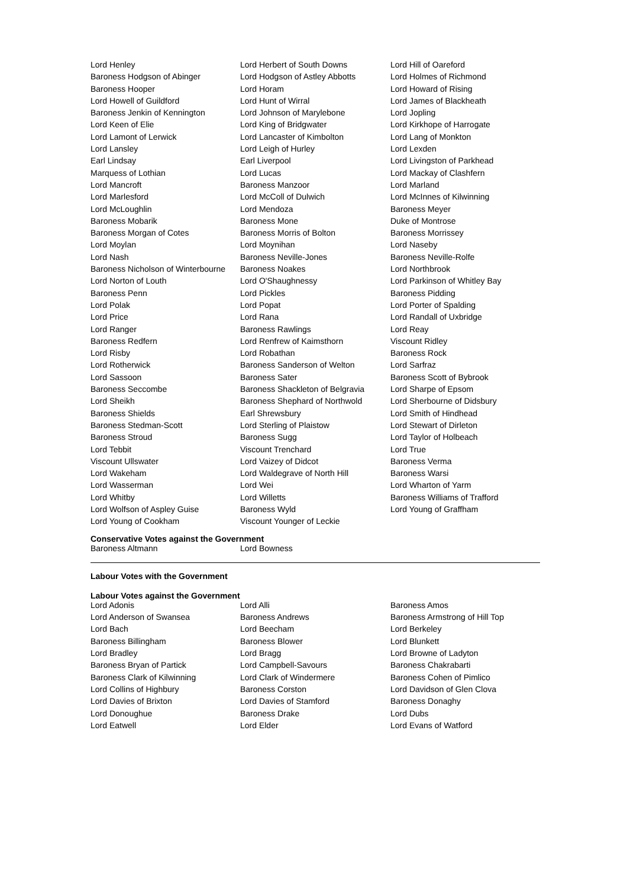| Lord Henley | Lord Herbert of South Downs | Lord Hill of Oareford |
| Baroness Hodgson of Abinger | Lord Hodgson of Astley Abbotts | Lord Holmes of Richmond |
| Baroness Hooper | Lord Horam | Lord Howard of Rising |
| Lord Howell of Guildford | Lord Hunt of Wirral | Lord James of Blackheath |
| Baroness Jenkin of Kennington | Lord Johnson of Marylebone | Lord Jopling |
| Lord Keen of Elie | Lord King of Bridgwater | Lord Kirkhope of Harrogate |
| Lord Lamont of Lerwick | Lord Lancaster of Kimbolton | Lord Lang of Monkton |
| Lord Lansley | Lord Leigh of Hurley | Lord Lexden |
| Earl Lindsay | Earl Liverpool | Lord Livingston of Parkhead |
| Marquess of Lothian | Lord Lucas | Lord Mackay of Clashfern |
| Lord Mancroft | Baroness Manzoor | Lord Marland |
| Lord Marlesford | Lord McColl of Dulwich | Lord McInnes of Kilwinning |
| Lord McLoughlin | Lord Mendoza | Baroness Meyer |
| Baroness Mobarik | Baroness Mone | Duke of Montrose |
| Baroness Morgan of Cotes | Baroness Morris of Bolton | Baroness Morrissey |
| Lord Moylan | Lord Moynihan | Lord Naseby |
| Lord Nash | Baroness Neville-Jones | Baroness Neville-Rolfe |
| Baroness Nicholson of Winterbourne | Baroness Noakes | Lord Northbrook |
| Lord Norton of Louth | Lord O'Shaughnessy | Lord Parkinson of Whitley Bay |
| Baroness Penn | Lord Pickles | Baroness Pidding |
| Lord Polak | Lord Popat | Lord Porter of Spalding |
| Lord Price | Lord Rana | Lord Randall of Uxbridge |
| Lord Ranger | Baroness Rawlings | Lord Reay |
| Baroness Redfern | Lord Renfrew of Kaimsthorn | Viscount Ridley |
| Lord Risby | Lord Robathan | Baroness Rock |
| Lord Rotherwick | Baroness Sanderson of Welton | Lord Sarfraz |
| Lord Sassoon | Baroness Sater | Baroness Scott of Bybrook |
| Baroness Seccombe | Baroness Shackleton of Belgravia | Lord Sharpe of Epsom |
| Lord Sheikh | Baroness Shephard of Northwold | Lord Sherbourne of Didsbury |
| Baroness Shields | Earl Shrewsbury | Lord Smith of Hindhead |
| Baroness Stedman-Scott | Lord Sterling of Plaistow | Lord Stewart of Dirleton |
| Baroness Stroud | Baroness Sugg | Lord Taylor of Holbeach |
| Lord Tebbit | Viscount Trenchard | Lord True |
| Viscount Ullswater | Lord Vaizey of Didcot | Baroness Verma |
| Lord Wakeham | Lord Waldegrave of North Hill | Baroness Warsi |
| Lord Wasserman | Lord Wei | Lord Wharton of Yarm |
| Lord Whitby | Lord Willetts | Baroness Williams of Trafford |
| Lord Wolfson of Aspley Guise | Baroness Wyld | Lord Young of Graffham |
| Lord Young of Cookham | Viscount Younger of Leckie | |
Conservative Votes against the Government
| Baroness Altmann | Lord Bowness | |
Labour Votes with the Government
Labour Votes against the Government
| Lord Adonis | Lord Alli | Baroness Amos |
| Lord Anderson of Swansea | Baroness Andrews | Baroness Armstrong of Hill Top |
| Lord Bach | Lord Beecham | Lord Berkeley |
| Baroness Billingham | Baroness Blower | Lord Blunkett |
| Lord Bradley | Lord Bragg | Lord Browne of Ladyton |
| Baroness Bryan of Partick | Lord Campbell-Savours | Baroness Chakrabarti |
| Baroness Clark of Kilwinning | Lord Clark of Windermere | Baroness Cohen of Pimlico |
| Lord Collins of Highbury | Baroness Corston | Lord Davidson of Glen Clova |
| Lord Davies of Brixton | Lord Davies of Stamford | Baroness Donaghy |
| Lord Donoughue | Baroness Drake | Lord Dubs |
| Lord Eatwell | Lord Elder | Lord Evans of Watford |